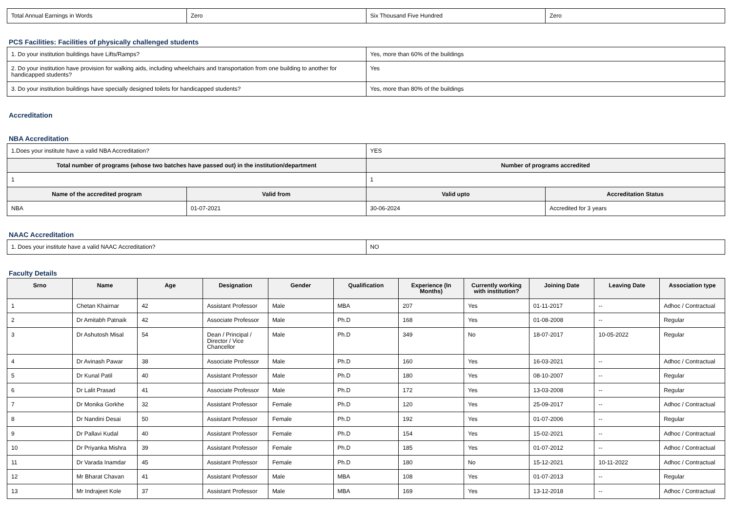| Total Annual Earnings in Words | Zero | Six Thousand Five Hundred | Zero |
PCS Facilities: Facilities of physically challenged students
| 1. Do your institution buildings have Lifts/Ramps? | Yes, more than 60% of the buildings |
| 2. Do your institution have provision for walking aids, including wheelchairs and transportation from one building to another for handicapped students? | Yes |
| 3. Do your institution buildings have specially designed toilets for handicapped students? | Yes, more than 80% of the buildings |
Accreditation
NBA Accreditation
| 1.Does your institute have a valid NBA Accreditation? | | YES | |
| Total number of programs (whose two batches have passed out) in the institution/department | | Number of programs accredited | |
| 1 | | 1 | |
| Name of the accredited program | Valid from | Valid upto | Accreditation Status |
| NBA | 01-07-2021 | 30-06-2024 | Accredited for 3 years |
NAAC Accreditation
| 1. Does your institute have a valid NAAC Accreditation? | NO |
Faculty Details
| Srno | Name | Age | Designation | Gender | Qualification | Experience (In Months) | Currently working with institution? | Joining Date | Leaving Date | Association type |
| --- | --- | --- | --- | --- | --- | --- | --- | --- | --- | --- |
| 1 | Chetan Khairnar | 42 | Assistant Professor | Male | MBA | 207 | Yes | 01-11-2017 | -- | Adhoc / Contractual |
| 2 | Dr Amitabh Patnaik | 42 | Associate Professor | Male | Ph.D | 168 | Yes | 01-08-2008 | -- | Regular |
| 3 | Dr Ashutosh Misal | 54 | Dean / Principal / Director / Vice Chancellor | Male | Ph.D | 349 | No | 18-07-2017 | 10-05-2022 | Regular |
| 4 | Dr Avinash Pawar | 38 | Associate Professor | Male | Ph.D | 160 | Yes | 16-03-2021 | -- | Adhoc / Contractual |
| 5 | Dr Kunal Patil | 40 | Assistant Professor | Male | Ph.D | 180 | Yes | 08-10-2007 | -- | Regular |
| 6 | Dr Lalit Prasad | 41 | Associate Professor | Male | Ph.D | 172 | Yes | 13-03-2008 | -- | Regular |
| 7 | Dr Monika Gorkhe | 32 | Assistant Professor | Female | Ph.D | 120 | Yes | 25-09-2017 | -- | Adhoc / Contractual |
| 8 | Dr Nandini Desai | 50 | Assistant Professor | Female | Ph.D | 192 | Yes | 01-07-2006 | -- | Regular |
| 9 | Dr Pallavi Kudal | 40 | Assistant Professor | Female | Ph.D | 154 | Yes | 15-02-2021 | -- | Adhoc / Contractual |
| 10 | Dr Priyanka Mishra | 39 | Assistant Professor | Female | Ph.D | 185 | Yes | 01-07-2012 | -- | Adhoc / Contractual |
| 11 | Dr Varada Inamdar | 45 | Assistant Professor | Female | Ph.D | 180 | No | 15-12-2021 | 10-11-2022 | Adhoc / Contractual |
| 12 | Mr Bharat Chavan | 41 | Assistant Professor | Male | MBA | 108 | Yes | 01-07-2013 | -- | Regular |
| 13 | Mr Indrajeet Kole | 37 | Assistant Professor | Male | MBA | 169 | Yes | 13-12-2018 | -- | Adhoc / Contractual |